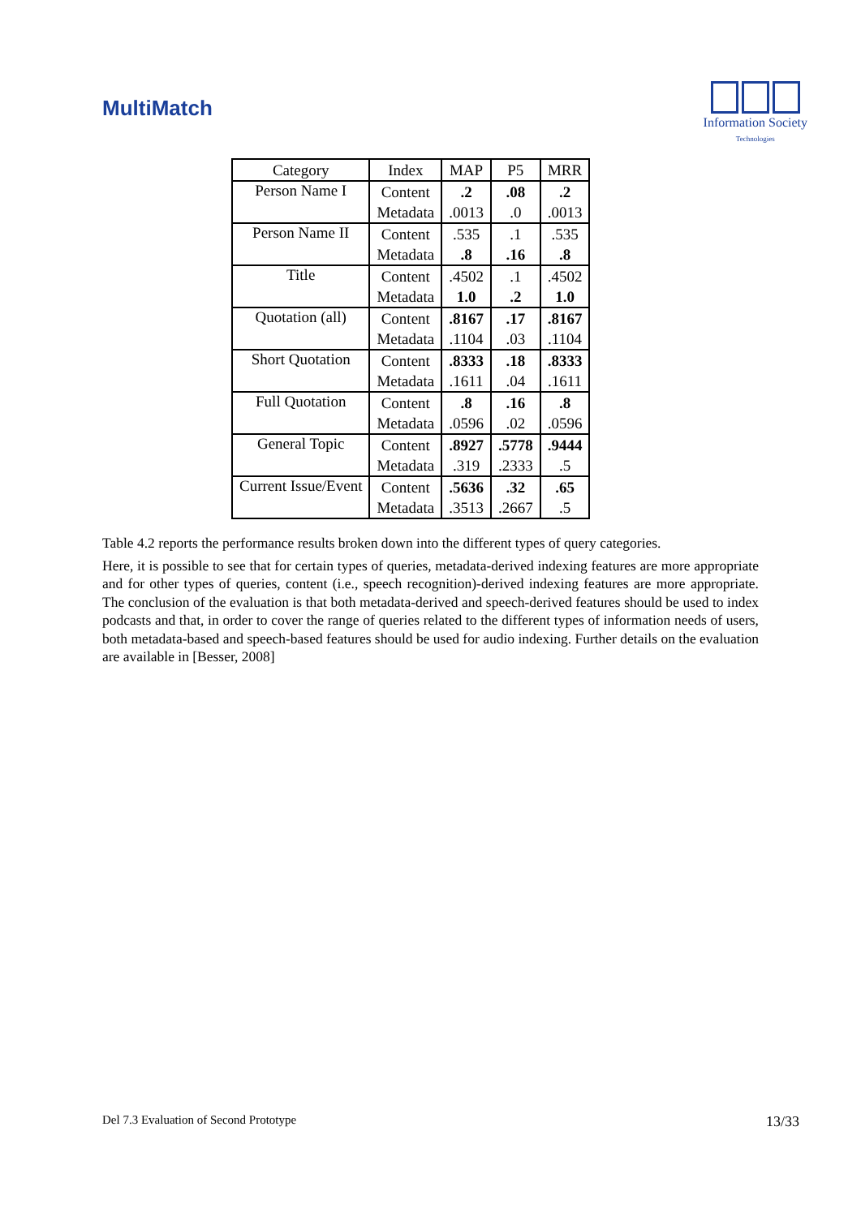MultiMatch
Information Society
Technologies
| Category | Index | MAP | P5 | MRR |
| --- | --- | --- | --- | --- |
| Person Name I | Content | .2 | .08 | .2 |
| | Metadata | .0013 | .0 | .0013 |
| Person Name II | Content | .535 | .1 | .535 |
| | Metadata | .8 | .16 | .8 |
| Title | Content | .4502 | .1 | .4502 |
| | Metadata | 1.0 | .2 | 1.0 |
| Quotation (all) | Content | .8167 | .17 | .8167 |
| | Metadata | .1104 | .03 | .1104 |
| Short Quotation | Content | .8333 | .18 | .8333 |
| | Metadata | .1611 | .04 | .1611 |
| Full Quotation | Content | .8 | .16 | .8 |
| | Metadata | .0596 | .02 | .0596 |
| General Topic | Content | .8927 | .5778 | .9444 |
| | Metadata | .319 | .2333 | .5 |
| Current Issue/Event | Content | .5636 | .32 | .65 |
| | Metadata | .3513 | .2667 | .5 |
Table 4.2 reports the performance results broken down into the different types of query categories.
Here, it is possible to see that for certain types of queries, metadata-derived indexing features are more appropriate and for other types of queries, content (i.e., speech recognition)-derived indexing features are more appropriate. The conclusion of the evaluation is that both metadata-derived and speech-derived features should be used to index podcasts and that, in order to cover the range of queries related to the different types of information needs of users, both metadata-based and speech-based features should be used for audio indexing. Further details on the evaluation are available in [Besser, 2008]
Del 7.3 Evaluation of Second Prototype 13/33